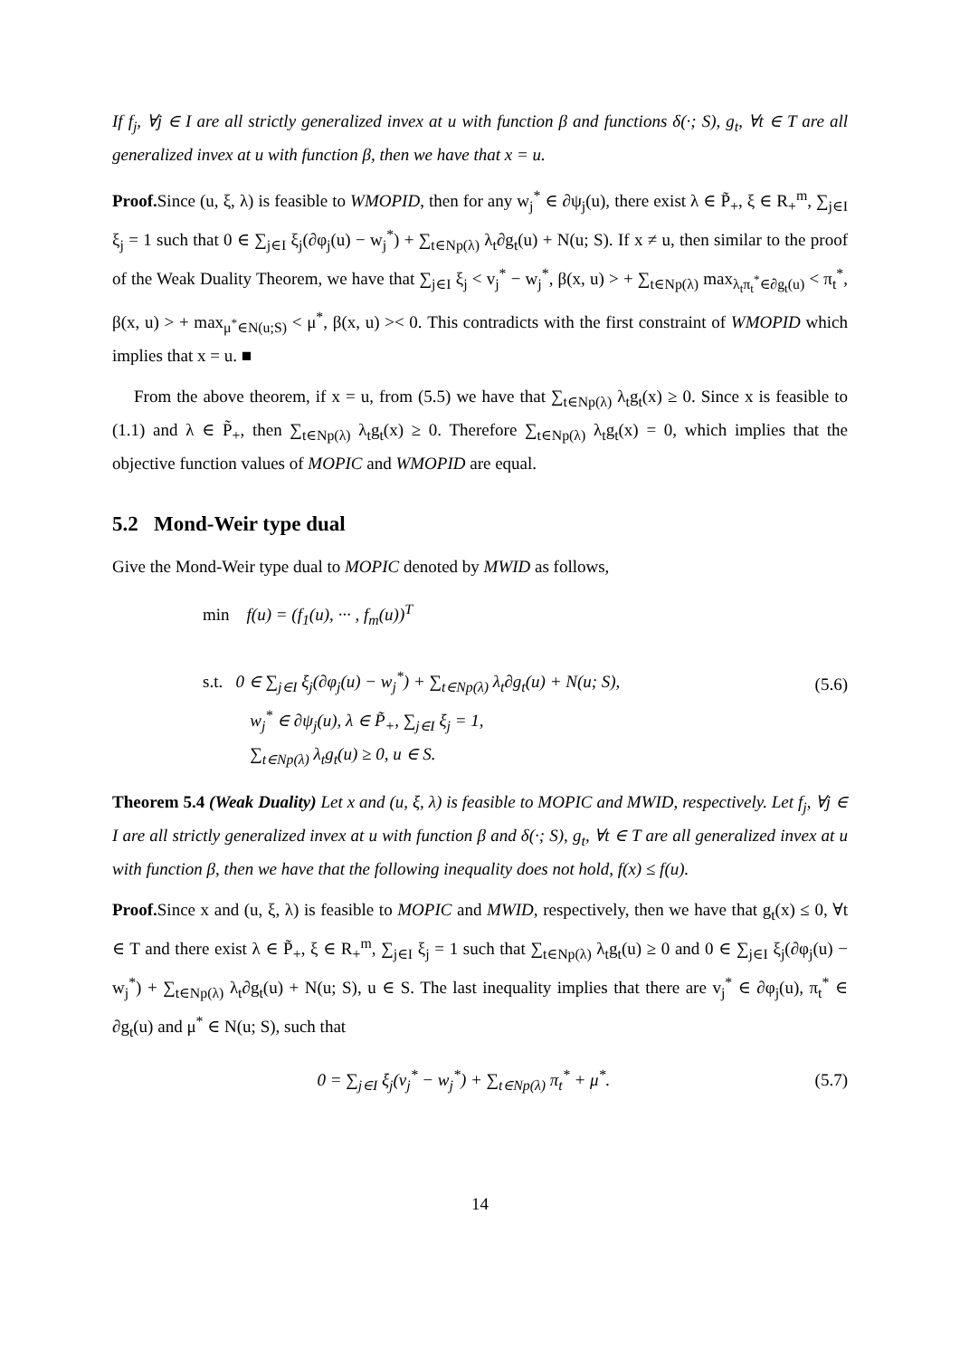If f<sub>j</sub>, ∀j ∈ I are all strictly generalized invex at u with function β and functions δ(·; S), g<sub>t</sub>, ∀t ∈ T are all generalized invex at u with function β, then we have that x = u.
Proof. Since (u, ξ, λ) is feasible to WMOPID, then for any w<sub>j</sub><sup>*</sup> ∈ ∂ψ<sub>j</sub>(u), there exist λ ∈ P̃<sub>+</sub>, ξ ∈ R<sub>+</sub><sup>m</sup>, ∑<sub>j∈I</sub> ξ<sub>j</sub> = 1 such that 0 ∈ ∑<sub>j∈I</sub> ξ<sub>j</sub>(∂φ<sub>j</sub>(u) − w<sub>j</sub><sup>*</sup>) + ∑<sub>t∈Np(λ)</sub> λ<sub>t</sub>∂g<sub>t</sub>(u) + N(u; S). If x ≠ u, then similar to the proof of the Weak Duality Theorem, we have that ∑<sub>j∈I</sub> ξ<sub>j</sub> < v<sub>j</sub><sup>*</sup> − w<sub>j</sub><sup>*</sup>, β(x, u) > + ∑<sub>t∈Np(λ)</sub> max<sub>λ<sub>t</sub>π<sub>t</sub><sup>*</sup>∈∂g<sub>t</sub>(u)</sub> < π<sub>t</sub><sup>*</sup>, β(x, u) > + max<sub>μ<sup>*</sup>∈N(u;S)</sub> < μ<sup>*</sup>, β(x, u) >< 0. This contradicts with the first constraint of WMOPID which implies that x = u. ■
From the above theorem, if x = u, from (5.5) we have that ∑<sub>t∈Np(λ)</sub> λ<sub>t</sub>g<sub>t</sub>(x) ≥ 0. Since x is feasible to (1.1) and λ ∈ P̃<sub>+</sub>, then ∑<sub>t∈Np(λ)</sub> λ<sub>t</sub>g<sub>t</sub>(x) ≥ 0. Therefore ∑<sub>t∈Np(λ)</sub> λ<sub>t</sub>g<sub>t</sub>(x) = 0, which implies that the objective function values of MOPIC and WMOPID are equal.
5.2 Mond-Weir type dual
Give the Mond-Weir type dual to MOPIC denoted by MWID as follows,
min f(u) = (f<sub>1</sub>(u), ··· , f<sub>m</sub>(u))<sup>T</sup>
s.t. 0 ∈ ∑<sub>j∈I</sub> ξ<sub>j</sub>(∂φ<sub>j</sub>(u) − w<sub>j</sub><sup>*</sup>) + ∑<sub>t∈Np(λ)</sub> λ<sub>t</sub>∂g<sub>t</sub>(u) + N(u; S),
w<sub>j</sub><sup>*</sup> ∈ ∂ψ<sub>j</sub>(u), λ ∈ P̃<sub>+</sub>, ∑<sub>j∈I</sub> ξ<sub>j</sub> = 1,
∑<sub>t∈Np(λ)</sub> λ<sub>t</sub>g<sub>t</sub>(u) ≥ 0, u ∈ S.
(5.6)
Theorem 5.4 (Weak Duality) Let x and (u, ξ, λ) is feasible to MOPIC and MWID, respectively. Let f<sub>j</sub>, ∀j ∈ I are all strictly generalized invex at u with function β and δ(·; S), g<sub>t</sub>, ∀t ∈ T are all generalized invex at u with function β, then we have that the following inequality does not hold, f(x) ≤ f(u).
Proof. Since x and (u, ξ, λ) is feasible to MOPIC and MWID, respectively, then we have that g<sub>t</sub>(x) ≤ 0, ∀t ∈ T and there exist λ ∈ P̃<sub>+</sub>, ξ ∈ R<sub>+</sub><sup>m</sup>, ∑<sub>j∈I</sub> ξ<sub>j</sub> = 1 such that ∑<sub>t∈Np(λ)</sub> λ<sub>t</sub>g<sub>t</sub>(u) ≥ 0 and 0 ∈ ∑<sub>j∈I</sub> ξ<sub>j</sub>(∂φ<sub>j</sub>(u) − w<sub>j</sub><sup>*</sup>) + ∑<sub>t∈Np(λ)</sub> λ<sub>t</sub>∂g<sub>t</sub>(u) + N(u; S), u ∈ S. The last inequality implies that there are v<sub>j</sub><sup>*</sup> ∈ ∂φ<sub>j</sub>(u), π<sub>t</sub><sup>*</sup> ∈ ∂g<sub>t</sub>(u) and μ<sup>*</sup> ∈ N(u; S), such that
0 = ∑<sub>j∈I</sub> ξ<sub>j</sub>(v<sub>j</sub><sup>*</sup> − w<sub>j</sub><sup>*</sup>) + ∑<sub>t∈Np(λ)</sub> π<sub>t</sub><sup>*</sup> + μ<sup>*</sup>.
(5.7)
14